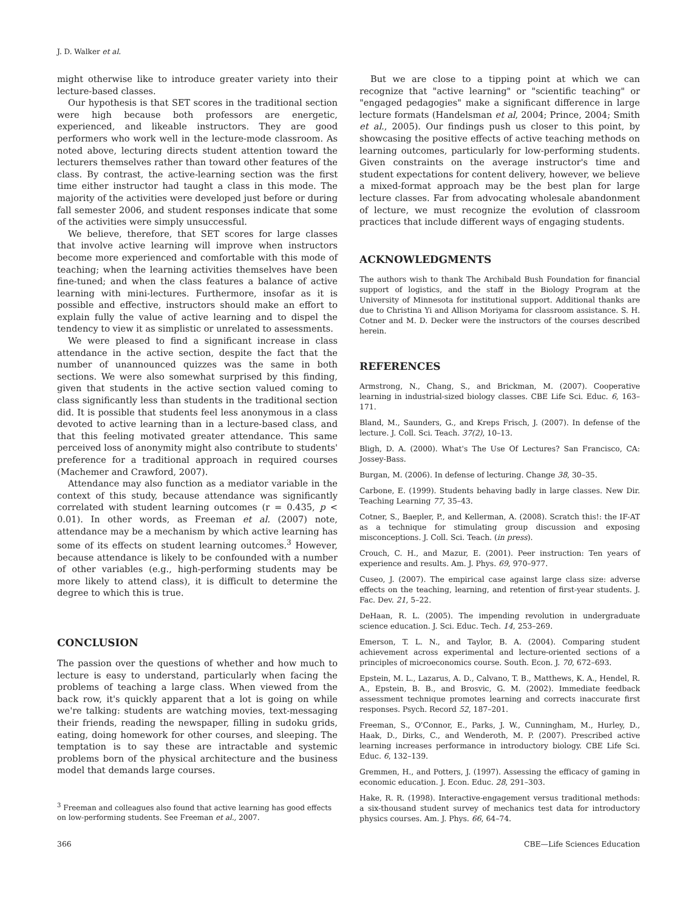J. D. Walker et al.
might otherwise like to introduce greater variety into their lecture-based classes.
Our hypothesis is that SET scores in the traditional section were high because both professors are energetic, experienced, and likeable instructors. They are good performers who work well in the lecture-mode classroom. As noted above, lecturing directs student attention toward the lecturers themselves rather than toward other features of the class. By contrast, the active-learning section was the first time either instructor had taught a class in this mode. The majority of the activities were developed just before or during fall semester 2006, and student responses indicate that some of the activities were simply unsuccessful.
We believe, therefore, that SET scores for large classes that involve active learning will improve when instructors become more experienced and comfortable with this mode of teaching; when the learning activities themselves have been fine-tuned; and when the class features a balance of active learning with mini-lectures. Furthermore, insofar as it is possible and effective, instructors should make an effort to explain fully the value of active learning and to dispel the tendency to view it as simplistic or unrelated to assessments.
We were pleased to find a significant increase in class attendance in the active section, despite the fact that the number of unannounced quizzes was the same in both sections. We were also somewhat surprised by this finding, given that students in the active section valued coming to class significantly less than students in the traditional section did. It is possible that students feel less anonymous in a class devoted to active learning than in a lecture-based class, and that this feeling motivated greater attendance. This same perceived loss of anonymity might also contribute to students' preference for a traditional approach in required courses (Machemer and Crawford, 2007).
Attendance may also function as a mediator variable in the context of this study, because attendance was significantly correlated with student learning outcomes (r = 0.435, p < 0.01). In other words, as Freeman et al. (2007) note, attendance may be a mechanism by which active learning has some of its effects on student learning outcomes.<sup>3</sup> However, because attendance is likely to be confounded with a number of other variables (e.g., high-performing students may be more likely to attend class), it is difficult to determine the degree to which this is true.
CONCLUSION
The passion over the questions of whether and how much to lecture is easy to understand, particularly when facing the problems of teaching a large class. When viewed from the back row, it's quickly apparent that a lot is going on while we're talking: students are watching movies, text-messaging their friends, reading the newspaper, filling in sudoku grids, eating, doing homework for other courses, and sleeping. The temptation is to say these are intractable and systemic problems born of the physical architecture and the business model that demands large courses.
<sup>3</sup> Freeman and colleagues also found that active learning has good effects on low-performing students. See Freeman et al., 2007.
But we are close to a tipping point at which we can recognize that "active learning" or "scientific teaching" or "engaged pedagogies" make a significant difference in large lecture formats (Handelsman et al, 2004; Prince, 2004; Smith et al., 2005). Our findings push us closer to this point, by showcasing the positive effects of active teaching methods on learning outcomes, particularly for low-performing students. Given constraints on the average instructor's time and student expectations for content delivery, however, we believe a mixed-format approach may be the best plan for large lecture classes. Far from advocating wholesale abandonment of lecture, we must recognize the evolution of classroom practices that include different ways of engaging students.
ACKNOWLEDGMENTS
The authors wish to thank The Archibald Bush Foundation for financial support of logistics, and the staff in the Biology Program at the University of Minnesota for institutional support. Additional thanks are due to Christina Yi and Allison Moriyama for classroom assistance. S. H. Cotner and M. D. Decker were the instructors of the courses described herein.
REFERENCES
Armstrong, N., Chang, S., and Brickman, M. (2007). Cooperative learning in industrial-sized biology classes. CBE Life Sci. Educ. 6, 163–171.
Bland, M., Saunders, G., and Kreps Frisch, J. (2007). In defense of the lecture. J. Coll. Sci. Teach. 37(2), 10–13.
Bligh, D. A. (2000). What's The Use Of Lectures? San Francisco, CA: Jossey-Bass.
Burgan, M. (2006). In defense of lecturing. Change 38, 30–35.
Carbone, E. (1999). Students behaving badly in large classes. New Dir. Teaching Learning 77, 35–43.
Cotner, S., Baepler, P., and Kellerman, A. (2008). Scratch this!: the IF-AT as a technique for stimulating group discussion and exposing misconceptions. J. Coll. Sci. Teach. (in press).
Crouch, C. H., and Mazur, E. (2001). Peer instruction: Ten years of experience and results. Am. J. Phys. 69, 970–977.
Cuseo, J. (2007). The empirical case against large class size: adverse effects on the teaching, learning, and retention of first-year students. J. Fac. Dev. 21, 5–22.
DeHaan, R. L. (2005). The impending revolution in undergraduate science education. J. Sci. Educ. Tech. 14, 253–269.
Emerson, T. L. N., and Taylor, B. A. (2004). Comparing student achievement across experimental and lecture-oriented sections of a principles of microeconomics course. South. Econ. J. 70, 672–693.
Epstein, M. L., Lazarus, A. D., Calvano, T. B., Matthews, K. A., Hendel, R. A., Epstein, B. B., and Brosvic, G. M. (2002). Immediate feedback assessment technique promotes learning and corrects inaccurate first responses. Psych. Record 52, 187–201.
Freeman, S., O'Connor, E., Parks, J. W., Cunningham, M., Hurley, D., Haak, D., Dirks, C., and Wenderoth, M. P. (2007). Prescribed active learning increases performance in introductory biology. CBE Life Sci. Educ. 6, 132–139.
Gremmen, H., and Potters, J. (1997). Assessing the efficacy of gaming in economic education. J. Econ. Educ. 28, 291–303.
Hake, R. R. (1998). Interactive-engagement versus traditional methods: a six-thousand student survey of mechanics test data for introductory physics courses. Am. J. Phys. 66, 64–74.
366 CBE—Life Sciences Education